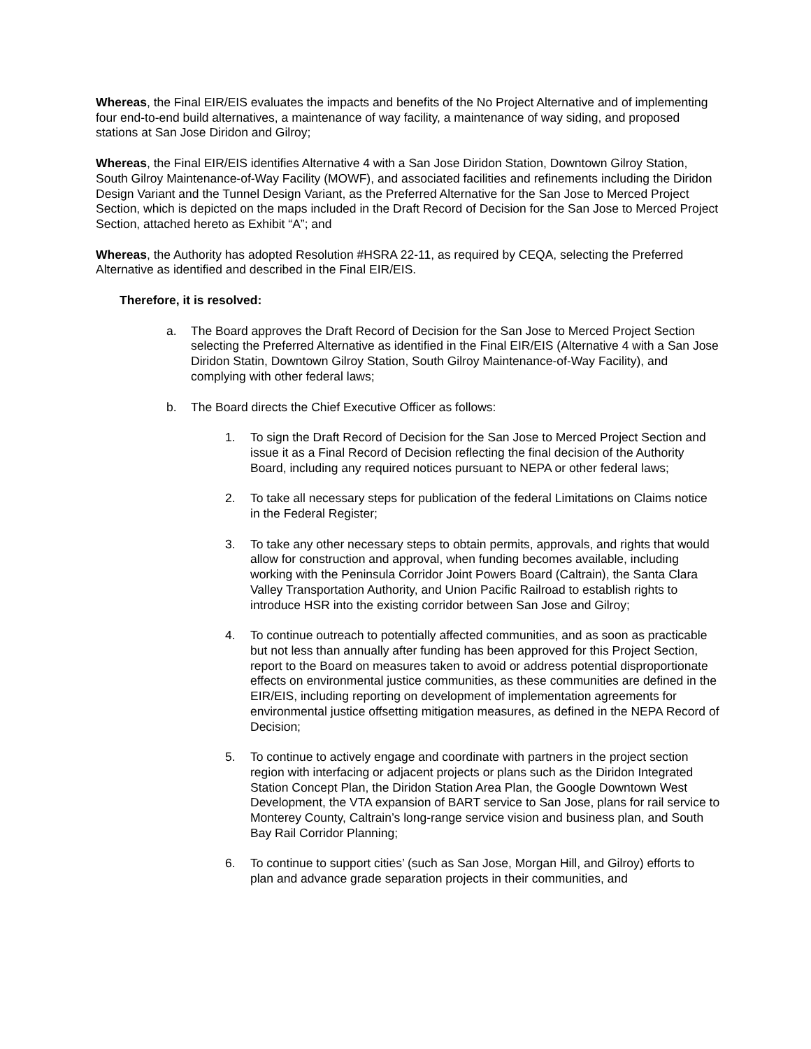Whereas, the Final EIR/EIS evaluates the impacts and benefits of the No Project Alternative and of implementing four end-to-end build alternatives, a maintenance of way facility, a maintenance of way siding, and proposed stations at San Jose Diridon and Gilroy;
Whereas, the Final EIR/EIS identifies Alternative 4 with a San Jose Diridon Station, Downtown Gilroy Station, South Gilroy Maintenance-of-Way Facility (MOWF), and associated facilities and refinements including the Diridon Design Variant and the Tunnel Design Variant, as the Preferred Alternative for the San Jose to Merced Project Section, which is depicted on the maps included in the Draft Record of Decision for the San Jose to Merced Project Section, attached hereto as Exhibit “A”; and
Whereas, the Authority has adopted Resolution #HSRA 22-11, as required by CEQA, selecting the Preferred Alternative as identified and described in the Final EIR/EIS.
Therefore, it is resolved:
a. The Board approves the Draft Record of Decision for the San Jose to Merced Project Section selecting the Preferred Alternative as identified in the Final EIR/EIS (Alternative 4 with a San Jose Diridon Statin, Downtown Gilroy Station, South Gilroy Maintenance-of-Way Facility), and complying with other federal laws;
b. The Board directs the Chief Executive Officer as follows:
1. To sign the Draft Record of Decision for the San Jose to Merced Project Section and issue it as a Final Record of Decision reflecting the final decision of the Authority Board, including any required notices pursuant to NEPA or other federal laws;
2. To take all necessary steps for publication of the federal Limitations on Claims notice in the Federal Register;
3. To take any other necessary steps to obtain permits, approvals, and rights that would allow for construction and approval, when funding becomes available, including working with the Peninsula Corridor Joint Powers Board (Caltrain), the Santa Clara Valley Transportation Authority, and Union Pacific Railroad to establish rights to introduce HSR into the existing corridor between San Jose and Gilroy;
4. To continue outreach to potentially affected communities, and as soon as practicable but not less than annually after funding has been approved for this Project Section, report to the Board on measures taken to avoid or address potential disproportionate effects on environmental justice communities, as these communities are defined in the EIR/EIS, including reporting on development of implementation agreements for environmental justice offsetting mitigation measures, as defined in the NEPA Record of Decision;
5. To continue to actively engage and coordinate with partners in the project section region with interfacing or adjacent projects or plans such as the Diridon Integrated Station Concept Plan, the Diridon Station Area Plan, the Google Downtown West Development, the VTA expansion of BART service to San Jose, plans for rail service to Monterey County, Caltrain’s long-range service vision and business plan, and South Bay Rail Corridor Planning;
6. To continue to support cities’ (such as San Jose, Morgan Hill, and Gilroy) efforts to plan and advance grade separation projects in their communities, and